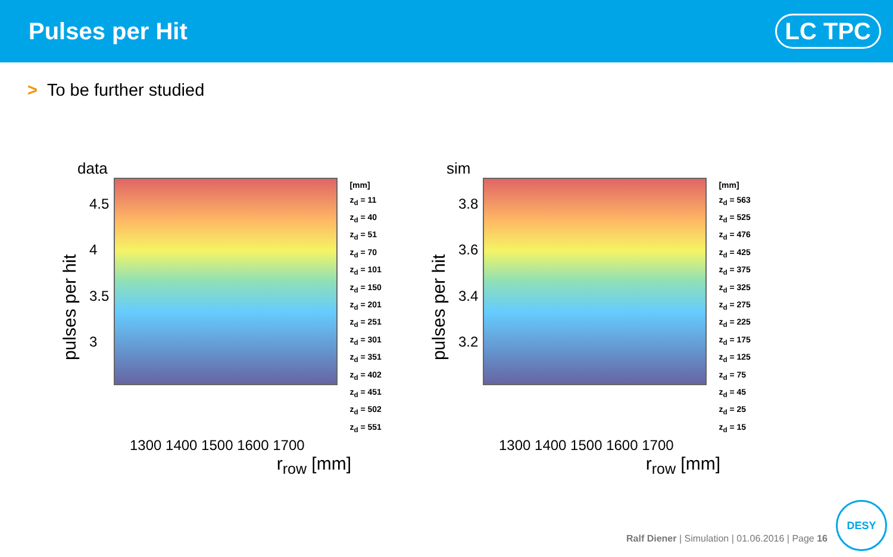Pulses per Hit
LC TPC
> To be further studied
data
pulses per hit
4.5
4
3.5
3
[mm]
z<sub>d</sub> = 11
z<sub>d</sub> = 40
z<sub>d</sub> = 51
z<sub>d</sub> = 70
z<sub>d</sub> = 101
z<sub>d</sub> = 150
z<sub>d</sub> = 201
z<sub>d</sub> = 251
z<sub>d</sub> = 301
z<sub>d</sub> = 351
z<sub>d</sub> = 402
z<sub>d</sub> = 451
z<sub>d</sub> = 502
z<sub>d</sub> = 551
1300 1400 1500 1600 1700
r<sub>row</sub> [mm]
sim
pulses per hit
3.8
3.6
3.4
3.2
[mm]
z<sub>d</sub> = 563
z<sub>d</sub> = 525
z<sub>d</sub> = 476
z<sub>d</sub> = 425
z<sub>d</sub> = 375
z<sub>d</sub> = 325
z<sub>d</sub> = 275
z<sub>d</sub> = 225
z<sub>d</sub> = 175
z<sub>d</sub> = 125
z<sub>d</sub> = 75
z<sub>d</sub> = 45
z<sub>d</sub> = 25
z<sub>d</sub> = 15
1300 1400 1500 1600 1700
r<sub>row</sub> [mm]
Ralf Diener | Simulation | 01.06.2016 | Page 16
DESY